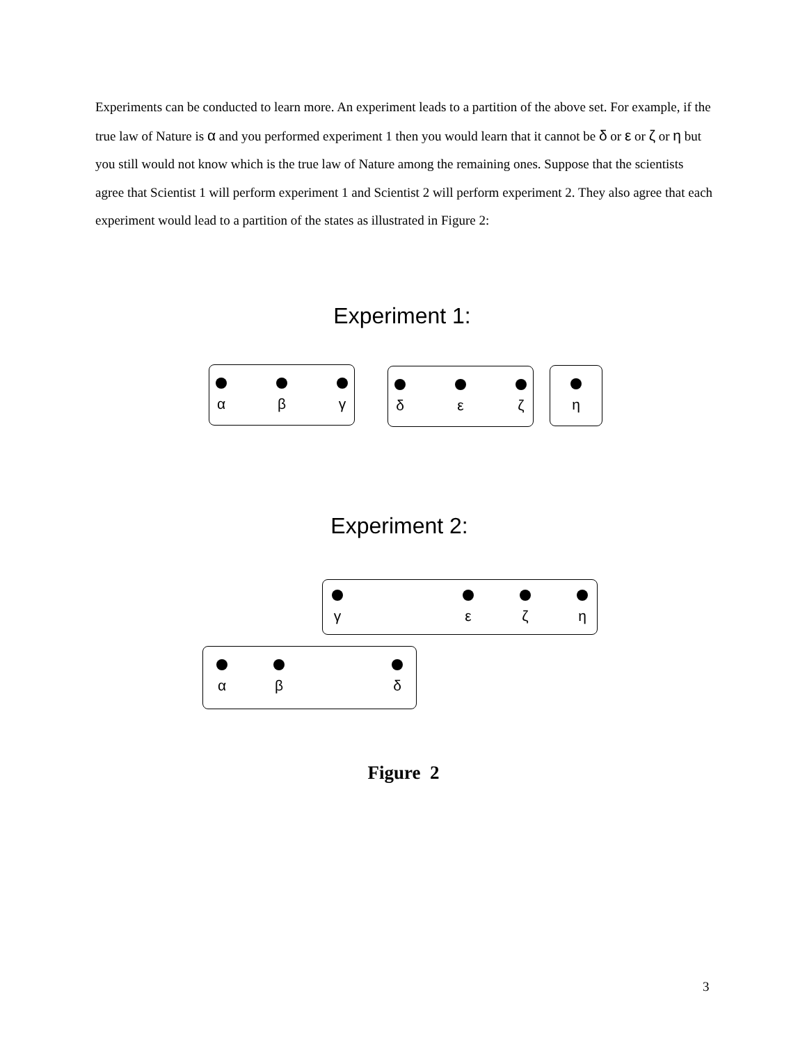Experiments can be conducted to learn more. An experiment leads to a partition of the above set. For example, if the true law of Nature is α and you performed experiment 1 then you would learn that it cannot be δ or ε or ζ or η but you still would not know which is the true law of Nature among the remaining ones. Suppose that the scientists agree that Scientist 1 will perform experiment 1 and Scientist 2 will perform experiment 2. They also agree that each experiment would lead to a partition of the states as illustrated in Figure 2:
Experiment 1:
α β γ
δ ε ζ η
Experiment 2:
γ ε ζ η
α β δ
Figure 2
3